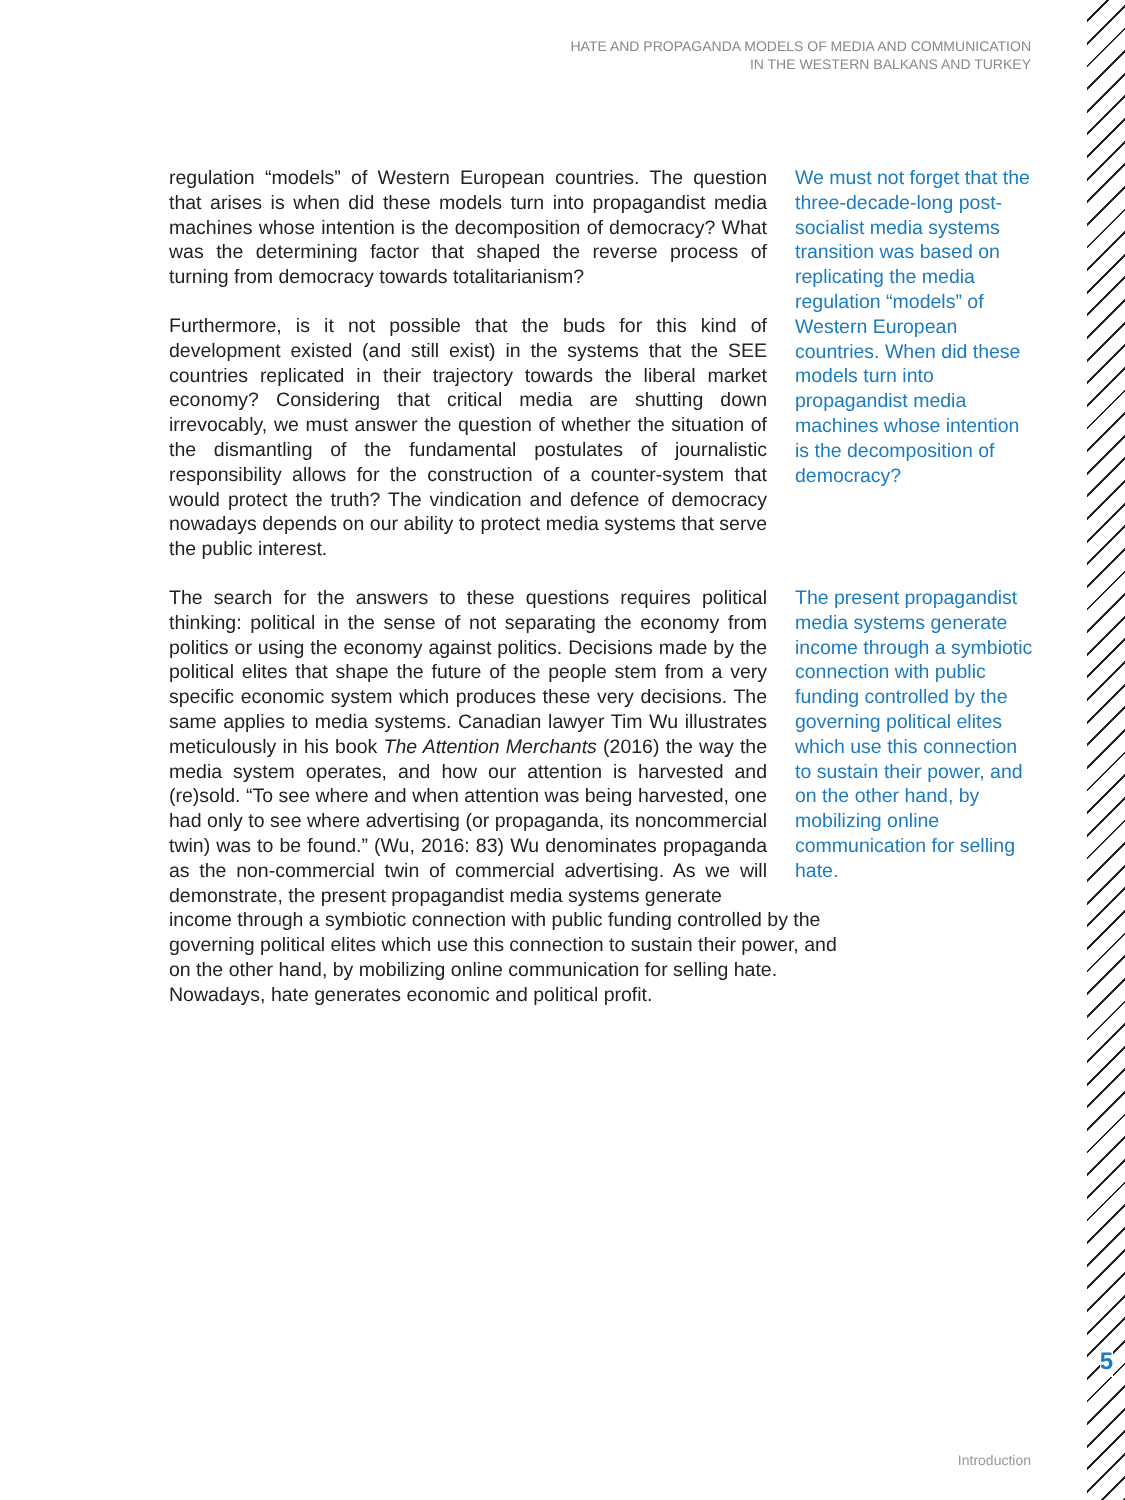HATE AND PROPAGANDA MODELS OF MEDIA AND COMMUNICATION
IN THE WESTERN BALKANS AND TURKEY
regulation “models” of Western European countries. The question that arises is when did these models turn into propagandist media machines whose intention is the decomposition of democracy? What was the determining factor that shaped the reverse process of turning from democracy towards totalitarianism?
Furthermore, is it not possible that the buds for this kind of development existed (and still exist) in the systems that the SEE countries replicated in their trajectory towards the liberal market economy? Considering that critical media are shutting down irrevocably, we must answer the question of whether the situation of the dismantling of the fundamental postulates of journalistic responsibility allows for the construction of a counter-system that would protect the truth? The vindication and defence of democracy nowadays depends on our ability to protect media systems that serve the public interest.
We must not forget that the three-decade-long post-socialist media systems transition was based on replicating the media regulation “models” of Western European countries. When did these models turn into propagandist media machines whose intention is the decomposition of democracy?
The search for the answers to these questions requires political thinking: political in the sense of not separating the economy from politics or using the economy against politics. Decisions made by the political elites that shape the future of the people stem from a very specific economic system which produces these very decisions. The same applies to media systems. Canadian lawyer Tim Wu illustrates meticulously in his book The Attention Merchants (2016) the way the media system operates, and how our attention is harvested and (re)sold. “To see where and when attention was being harvested, one had only to see where advertising (or propaganda, its noncommercial twin) was to be found.” (Wu, 2016: 83) Wu denominates propaganda as the non-commercial twin of commercial advertising. As we will demonstrate, the present propagandist media systems generate
The present propagandist media systems generate income through a symbiotic connection with public funding controlled by the governing political elites which use this connection to sustain their power, and on the other hand, by mobilizing online communication for selling hate.
income through a symbiotic connection with public funding controlled by the governing political elites which use this connection to sustain their power, and on the other hand, by mobilizing online communication for selling hate. Nowadays, hate generates economic and political profit.
5
Introduction